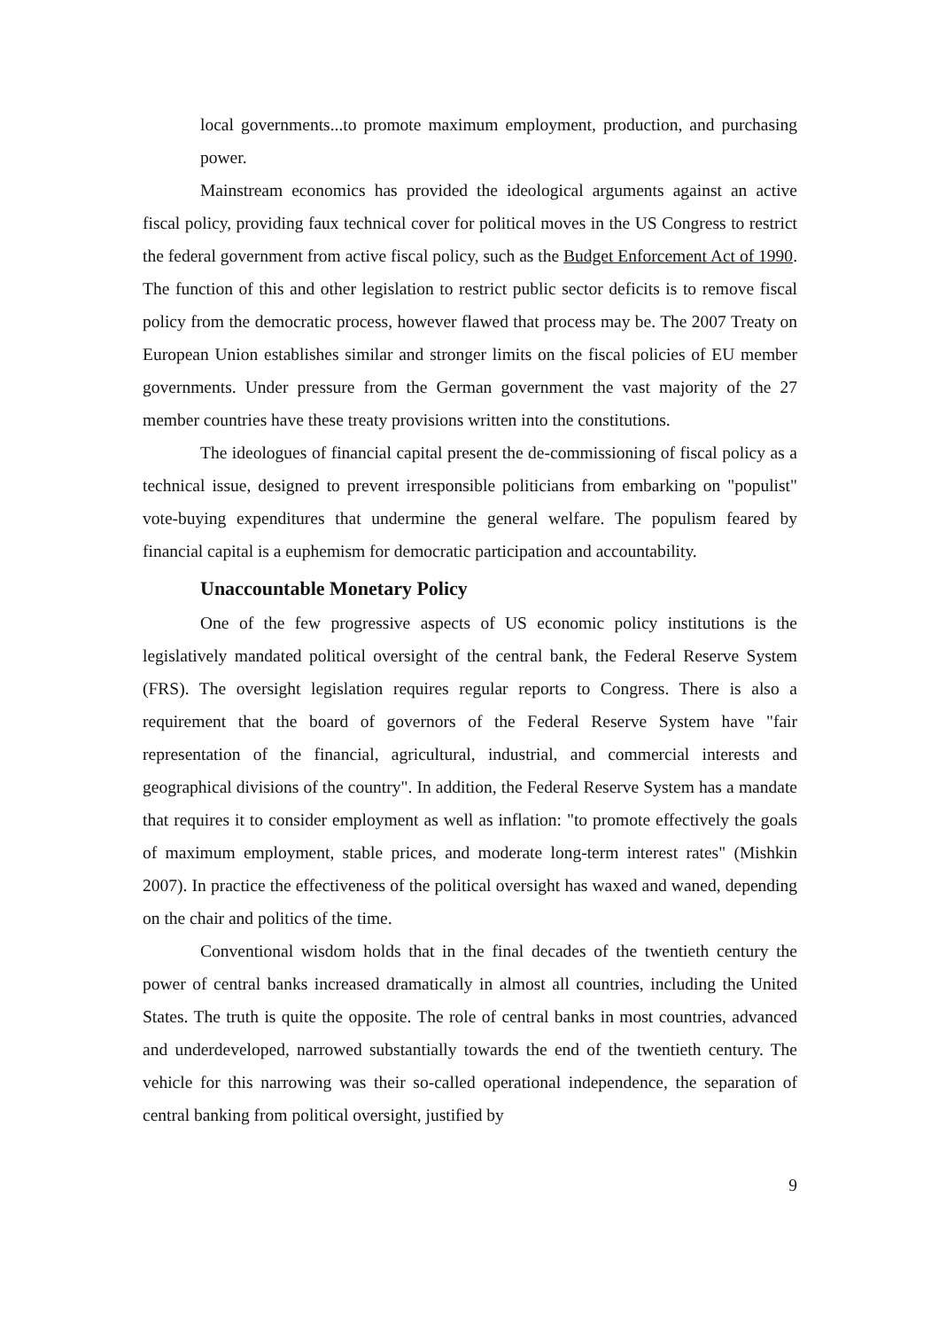local governments...to promote maximum employment, production, and purchasing power.
Mainstream economics has provided the ideological arguments against an active fiscal policy, providing faux technical cover for political moves in the US Congress to restrict the federal government from active fiscal policy, such as the Budget Enforcement Act of 1990. The function of this and other legislation to restrict public sector deficits is to remove fiscal policy from the democratic process, however flawed that process may be. The 2007 Treaty on European Union establishes similar and stronger limits on the fiscal policies of EU member governments. Under pressure from the German government the vast majority of the 27 member countries have these treaty provisions written into the constitutions.
The ideologues of financial capital present the de-commissioning of fiscal policy as a technical issue, designed to prevent irresponsible politicians from embarking on "populist" vote-buying expenditures that undermine the general welfare. The populism feared by financial capital is a euphemism for democratic participation and accountability.
Unaccountable Monetary Policy
One of the few progressive aspects of US economic policy institutions is the legislatively mandated political oversight of the central bank, the Federal Reserve System (FRS). The oversight legislation requires regular reports to Congress. There is also a requirement that the board of governors of the Federal Reserve System have "fair representation of the financial, agricultural, industrial, and commercial interests and geographical divisions of the country". In addition, the Federal Reserve System has a mandate that requires it to consider employment as well as inflation: "to promote effectively the goals of maximum employment, stable prices, and moderate long-term interest rates" (Mishkin 2007). In practice the effectiveness of the political oversight has waxed and waned, depending on the chair and politics of the time.
Conventional wisdom holds that in the final decades of the twentieth century the power of central banks increased dramatically in almost all countries, including the United States. The truth is quite the opposite. The role of central banks in most countries, advanced and underdeveloped, narrowed substantially towards the end of the twentieth century. The vehicle for this narrowing was their so-called operational independence, the separation of central banking from political oversight, justified by
9